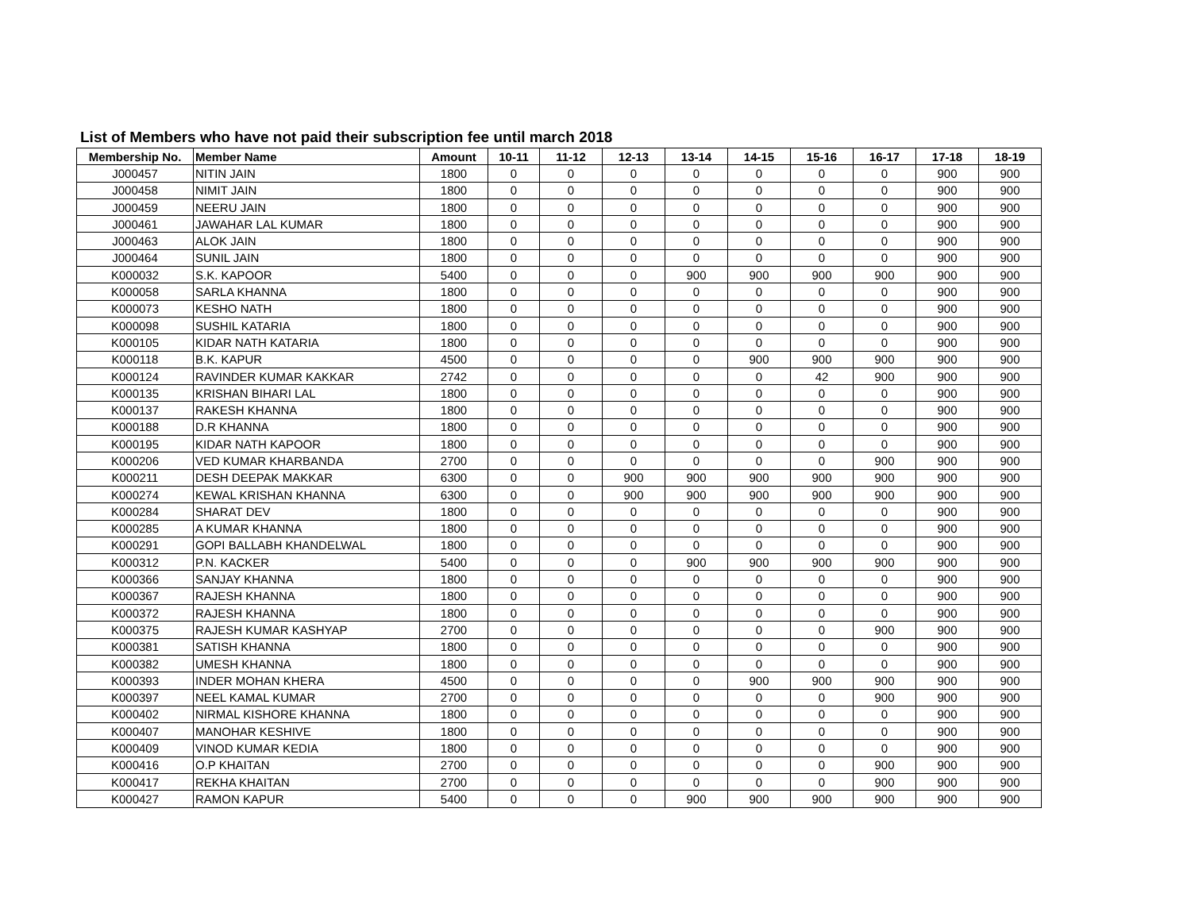List of Members who have not paid their subscription fee until march 2018
| Membership No. | Member Name | Amount | 10-11 | 11-12 | 12-13 | 13-14 | 14-15 | 15-16 | 16-17 | 17-18 | 18-19 |
| --- | --- | --- | --- | --- | --- | --- | --- | --- | --- | --- | --- |
| J000457 | NITIN JAIN | 1800 | 0 | 0 | 0 | 0 | 0 | 0 | 0 | 900 | 900 |
| J000458 | NIMIT JAIN | 1800 | 0 | 0 | 0 | 0 | 0 | 0 | 0 | 900 | 900 |
| J000459 | NEERU JAIN | 1800 | 0 | 0 | 0 | 0 | 0 | 0 | 0 | 900 | 900 |
| J000461 | JAWAHAR LAL KUMAR | 1800 | 0 | 0 | 0 | 0 | 0 | 0 | 0 | 900 | 900 |
| J000463 | ALOK JAIN | 1800 | 0 | 0 | 0 | 0 | 0 | 0 | 0 | 900 | 900 |
| J000464 | SUNIL JAIN | 1800 | 0 | 0 | 0 | 0 | 0 | 0 | 0 | 900 | 900 |
| K000032 | S.K. KAPOOR | 5400 | 0 | 0 | 0 | 900 | 900 | 900 | 900 | 900 | 900 |
| K000058 | SARLA KHANNA | 1800 | 0 | 0 | 0 | 0 | 0 | 0 | 0 | 900 | 900 |
| K000073 | KESHO NATH | 1800 | 0 | 0 | 0 | 0 | 0 | 0 | 0 | 900 | 900 |
| K000098 | SUSHIL KATARIA | 1800 | 0 | 0 | 0 | 0 | 0 | 0 | 0 | 900 | 900 |
| K000105 | KIDAR NATH KATARIA | 1800 | 0 | 0 | 0 | 0 | 0 | 0 | 0 | 900 | 900 |
| K000118 | B.K. KAPUR | 4500 | 0 | 0 | 0 | 0 | 900 | 900 | 900 | 900 | 900 |
| K000124 | RAVINDER KUMAR KAKKAR | 2742 | 0 | 0 | 0 | 0 | 0 | 42 | 900 | 900 | 900 |
| K000135 | KRISHAN BIHARI LAL | 1800 | 0 | 0 | 0 | 0 | 0 | 0 | 0 | 900 | 900 |
| K000137 | RAKESH KHANNA | 1800 | 0 | 0 | 0 | 0 | 0 | 0 | 0 | 900 | 900 |
| K000188 | D.R KHANNA | 1800 | 0 | 0 | 0 | 0 | 0 | 0 | 0 | 900 | 900 |
| K000195 | KIDAR NATH KAPOOR | 1800 | 0 | 0 | 0 | 0 | 0 | 0 | 0 | 900 | 900 |
| K000206 | VED KUMAR KHARBANDA | 2700 | 0 | 0 | 0 | 0 | 0 | 0 | 900 | 900 | 900 |
| K000211 | DESH DEEPAK MAKKAR | 6300 | 0 | 0 | 900 | 900 | 900 | 900 | 900 | 900 | 900 |
| K000274 | KEWAL KRISHAN KHANNA | 6300 | 0 | 0 | 900 | 900 | 900 | 900 | 900 | 900 | 900 |
| K000284 | SHARAT DEV | 1800 | 0 | 0 | 0 | 0 | 0 | 0 | 0 | 900 | 900 |
| K000285 | A KUMAR KHANNA | 1800 | 0 | 0 | 0 | 0 | 0 | 0 | 0 | 900 | 900 |
| K000291 | GOPI BALLABH KHANDELWAL | 1800 | 0 | 0 | 0 | 0 | 0 | 0 | 0 | 900 | 900 |
| K000312 | P.N. KACKER | 5400 | 0 | 0 | 0 | 900 | 900 | 900 | 900 | 900 | 900 |
| K000366 | SANJAY KHANNA | 1800 | 0 | 0 | 0 | 0 | 0 | 0 | 0 | 900 | 900 |
| K000367 | RAJESH KHANNA | 1800 | 0 | 0 | 0 | 0 | 0 | 0 | 0 | 900 | 900 |
| K000372 | RAJESH KHANNA | 1800 | 0 | 0 | 0 | 0 | 0 | 0 | 0 | 900 | 900 |
| K000375 | RAJESH KUMAR KASHYAP | 2700 | 0 | 0 | 0 | 0 | 0 | 0 | 900 | 900 | 900 |
| K000381 | SATISH KHANNA | 1800 | 0 | 0 | 0 | 0 | 0 | 0 | 0 | 900 | 900 |
| K000382 | UMESH KHANNA | 1800 | 0 | 0 | 0 | 0 | 0 | 0 | 0 | 900 | 900 |
| K000393 | INDER MOHAN KHERA | 4500 | 0 | 0 | 0 | 0 | 900 | 900 | 900 | 900 | 900 |
| K000397 | NEEL KAMAL KUMAR | 2700 | 0 | 0 | 0 | 0 | 0 | 0 | 900 | 900 | 900 |
| K000402 | NIRMAL KISHORE KHANNA | 1800 | 0 | 0 | 0 | 0 | 0 | 0 | 0 | 900 | 900 |
| K000407 | MANOHAR KESHIVE | 1800 | 0 | 0 | 0 | 0 | 0 | 0 | 0 | 900 | 900 |
| K000409 | VINOD KUMAR KEDIA | 1800 | 0 | 0 | 0 | 0 | 0 | 0 | 0 | 900 | 900 |
| K000416 | O.P KHAITAN | 2700 | 0 | 0 | 0 | 0 | 0 | 0 | 900 | 900 | 900 |
| K000417 | REKHA KHAITAN | 2700 | 0 | 0 | 0 | 0 | 0 | 0 | 900 | 900 | 900 |
| K000427 | RAMON KAPUR | 5400 | 0 | 0 | 0 | 900 | 900 | 900 | 900 | 900 | 900 |